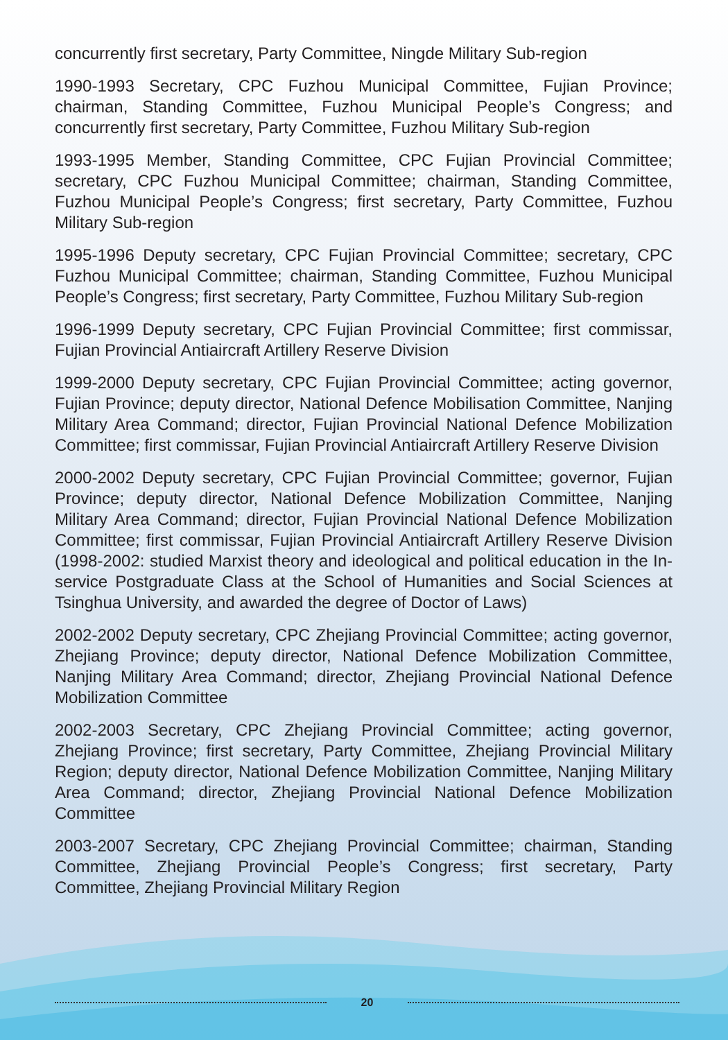concurrently first secretary, Party Committee, Ningde Military Sub-region
1990-1993 Secretary, CPC Fuzhou Municipal Committee, Fujian Province; chairman, Standing Committee, Fuzhou Municipal People’s Congress; and concurrently first secretary, Party Committee, Fuzhou Military Sub-region
1993-1995 Member, Standing Committee, CPC Fujian Provincial Committee; secretary, CPC Fuzhou Municipal Committee; chairman, Standing Committee, Fuzhou Municipal People’s Congress; first secretary, Party Committee, Fuzhou Military Sub-region
1995-1996 Deputy secretary, CPC Fujian Provincial Committee; secretary, CPC Fuzhou Municipal Committee; chairman, Standing Committee, Fuzhou Municipal People’s Congress; first secretary, Party Committee, Fuzhou Military Sub-region
1996-1999 Deputy secretary, CPC Fujian Provincial Committee; first commissar, Fujian Provincial Antiaircraft Artillery Reserve Division
1999-2000 Deputy secretary, CPC Fujian Provincial Committee; acting governor, Fujian Province; deputy director, National Defence Mobilisation Committee, Nanjing Military Area Command; director, Fujian Provincial National Defence Mobilization Committee; first commissar, Fujian Provincial Antiaircraft Artillery Reserve Division
2000-2002 Deputy secretary, CPC Fujian Provincial Committee; governor, Fujian Province; deputy director, National Defence Mobilization Committee, Nanjing Military Area Command; director, Fujian Provincial National Defence Mobilization Committee; first commissar, Fujian Provincial Antiaircraft Artillery Reserve Division (1998-2002: studied Marxist theory and ideological and political education in the In-service Postgraduate Class at the School of Humanities and Social Sciences at Tsinghua University, and awarded the degree of Doctor of Laws)
2002-2002 Deputy secretary, CPC Zhejiang Provincial Committee; acting governor, Zhejiang Province; deputy director, National Defence Mobilization Committee, Nanjing Military Area Command; director, Zhejiang Provincial National Defence Mobilization Committee
2002-2003 Secretary, CPC Zhejiang Provincial Committee; acting governor, Zhejiang Province; first secretary, Party Committee, Zhejiang Provincial Military Region; deputy director, National Defence Mobilization Committee, Nanjing Military Area Command; director, Zhejiang Provincial National Defence Mobilization Committee
2003-2007 Secretary, CPC Zhejiang Provincial Committee; chairman, Standing Committee, Zhejiang Provincial People’s Congress; first secretary, Party Committee, Zhejiang Provincial Military Region
20